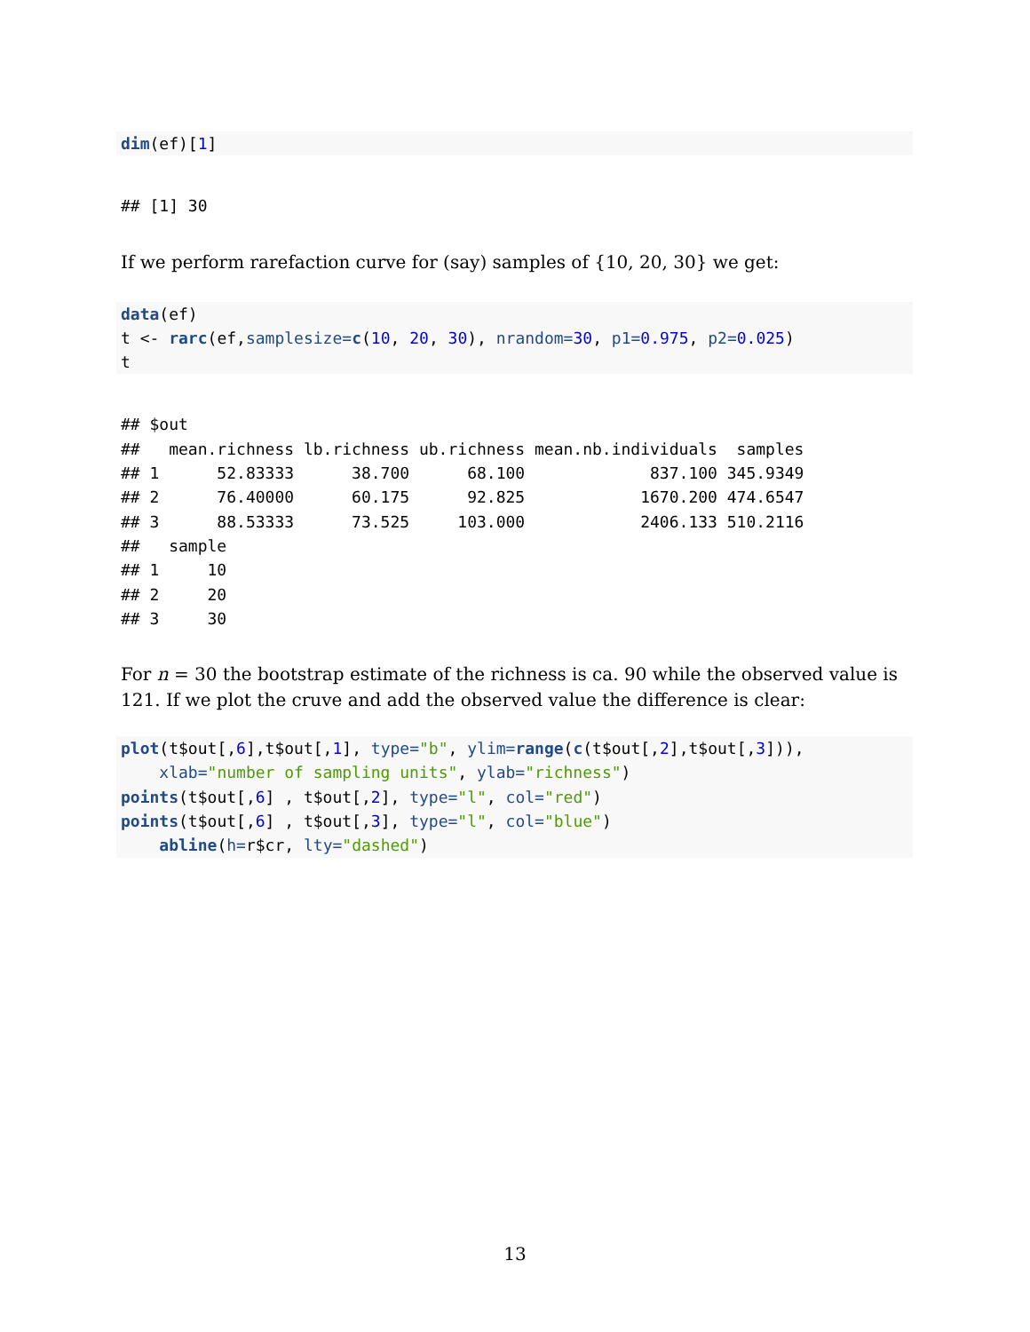dim(ef)[1]
## [1] 30
If we perform rarefaction curve for (say) samples of {10, 20, 30} we get:
data(ef)
t <- rarc(ef,samplesize=c(10, 20, 30), nrandom=30, p1=0.975, p2=0.025)
t
## $out
##   mean.richness lb.richness ub.richness mean.nb.individuals  samples
## 1      52.83333      38.700      68.100             837.100 345.9349
## 2      76.40000      60.175      92.825            1670.200 474.6547
## 3      88.53333      73.525     103.000            2406.133 510.2116
##   sample
## 1     10
## 2     20
## 3     30
For n = 30 the bootstrap estimate of the richness is ca. 90 while the observed value is 121. If we plot the cruve and add the observed value the difference is clear:
plot(t$out[,6],t$out[,1], type="b", ylim=range(c(t$out[,2],t$out[,3])),
    xlab="number of sampling units", ylab="richness")
points(t$out[,6] , t$out[,2], type="l", col="red")
points(t$out[,6] , t$out[,3], type="l", col="blue")
    abline(h=r$cr, lty="dashed")
13